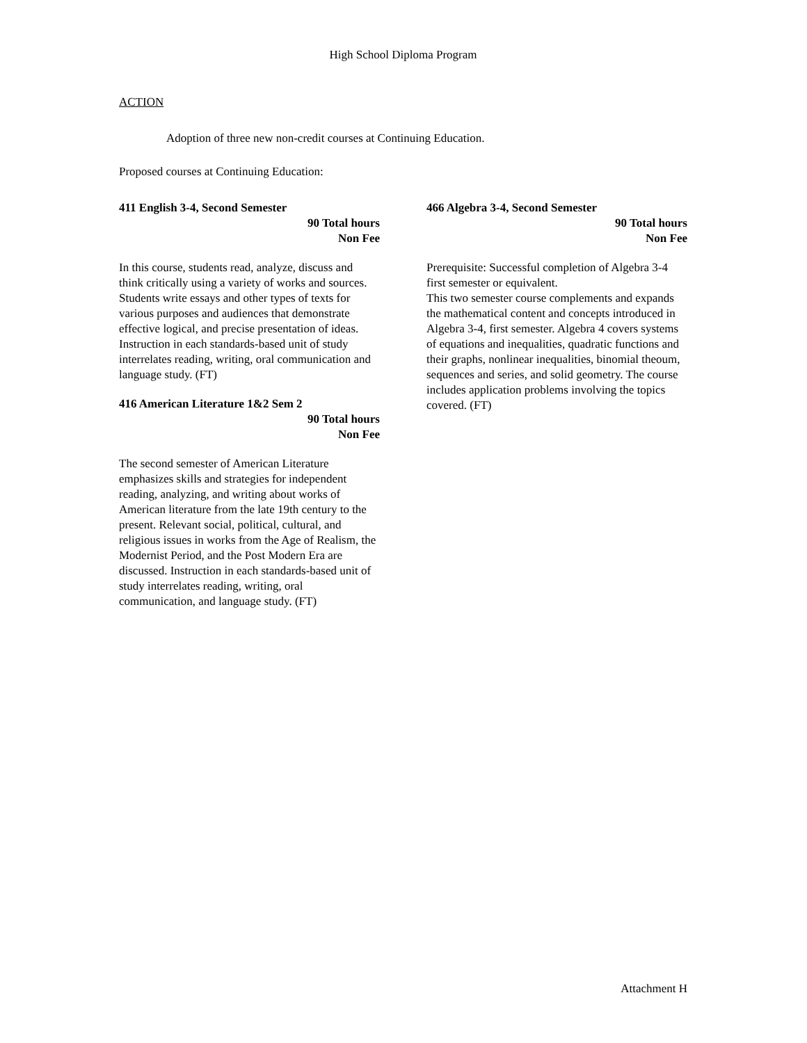High School Diploma Program
ACTION
Adoption of three new non-credit courses at Continuing Education.
Proposed courses at Continuing Education:
411 English 3-4, Second Semester
90 Total hours
Non Fee
In this course, students read, analyze, discuss and think critically using a variety of works and sources. Students write essays and other types of texts for various purposes and audiences that demonstrate effective logical, and precise presentation of ideas. Instruction in each standards-based unit of study interrelates reading, writing, oral communication and language study. (FT)
416 American Literature 1&2 Sem 2
90 Total hours
Non Fee
The second semester of American Literature emphasizes skills and strategies for independent reading, analyzing, and writing about works of American literature from the late 19th century to the present. Relevant social, political, cultural, and religious issues in works from the Age of Realism, the Modernist Period, and the Post Modern Era are discussed. Instruction in each standards-based unit of study interrelates reading, writing, oral communication, and language study. (FT)
466 Algebra 3-4, Second Semester
90 Total hours
Non Fee
Prerequisite: Successful completion of Algebra 3-4 first semester or equivalent.
This two semester course complements and expands the mathematical content and concepts introduced in Algebra 3-4, first semester. Algebra 4 covers systems of equations and inequalities, quadratic functions and their graphs, nonlinear inequalities, binomial theoum, sequences and series, and solid geometry. The course includes application problems involving the topics covered. (FT)
Attachment H